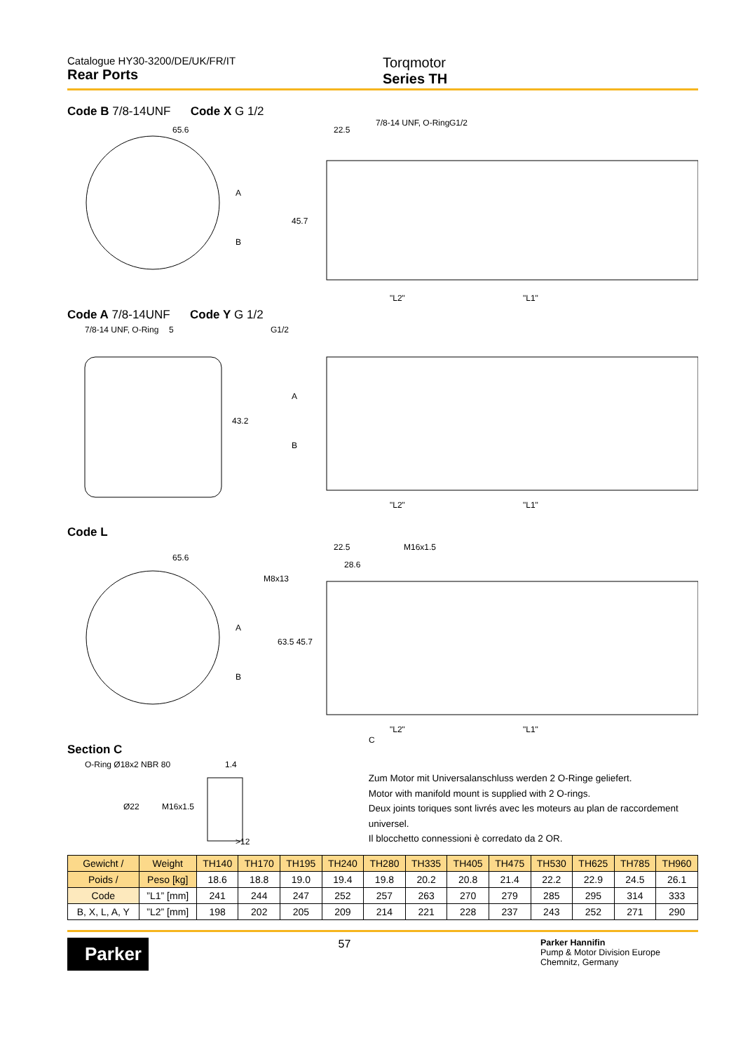Catalogue HY30-3200/DE/UK/FR/IT
Rear Ports
Torqmotor
Series TH
Code B 7/8-14UNF Code X G 1/2
65.6
22.5
7/8-14 UNF, O-Ring
G1/2
45.7
A
B
"L2"
"L1"
Code A 7/8-14UNF Code Y G 1/2
7/8-14 UNF, O-Ring
5
G1/2
43.2
A
B
"L2"
"L1"
Code L
65.6
22.5
28.6
M16x1.5
M8x13
63.5 45.7
A
B
"L2"
"L1"
C
Section C
O-Ring Ø18x2 NBR 80
1.4
Ø22
M16x1.5
>12
Zum Motor mit Universalanschluss werden 2 O-Ringe geliefert.
Motor with manifold mount is supplied with 2 O-rings.
Deux joints toriques sont livrés avec les moteurs au plan de raccordement universel.
Il blocchetto connessioni è corredato da 2 OR.
| Gewicht / | Weight | TH140 | TH170 | TH195 | TH240 | TH280 | TH335 | TH405 | TH475 | TH530 | TH625 | TH785 | TH960 |
| --- | --- | --- | --- | --- | --- | --- | --- | --- | --- | --- | --- | --- | --- |
| Poids / | Peso [kg] | 18.6 | 18.8 | 19.0 | 19.4 | 19.8 | 20.2 | 20.8 | 21.4 | 22.2 | 22.9 | 24.5 | 26.1 |
| Code | ”L1” [mm] | 241 | 244 | 247 | 252 | 257 | 263 | 270 | 279 | 285 | 295 | 314 | 333 |
| B, X, L, A, Y | ”L2” [mm] | 198 | 202 | 205 | 209 | 214 | 221 | 228 | 237 | 243 | 252 | 271 | 290 |
Parker
57
Parker Hannifin
Pump & Motor Division Europe
Chemnitz, Germany